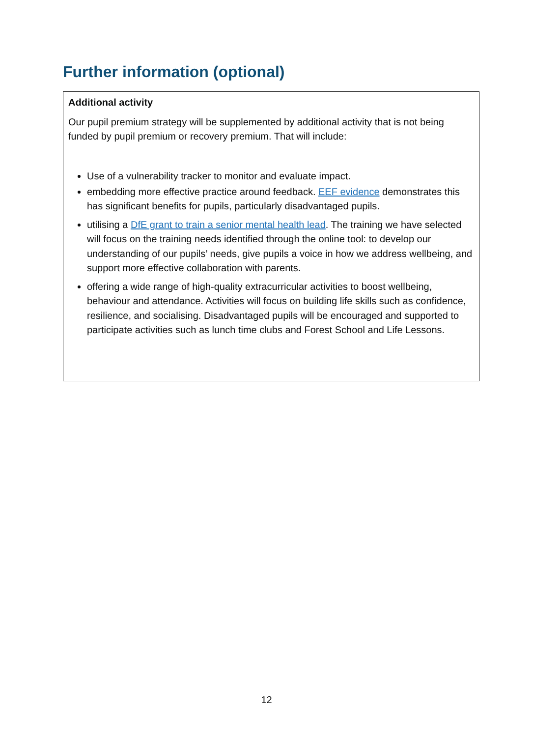Further information (optional)
Additional activity
Our pupil premium strategy will be supplemented by additional activity that is not being funded by pupil premium or recovery premium. That will include:
Use of a vulnerability tracker to monitor and evaluate impact.
embedding more effective practice around feedback. EEF evidence demonstrates this has significant benefits for pupils, particularly disadvantaged pupils.
utilising a DfE grant to train a senior mental health lead. The training we have selected will focus on the training needs identified through the online tool: to develop our understanding of our pupils’ needs, give pupils a voice in how we address wellbeing, and support more effective collaboration with parents.
offering a wide range of high-quality extracurricular activities to boost wellbeing, behaviour and attendance. Activities will focus on building life skills such as confidence, resilience, and socialising. Disadvantaged pupils will be encouraged and supported to participate activities such as lunch time clubs and Forest School and Life Lessons.
12